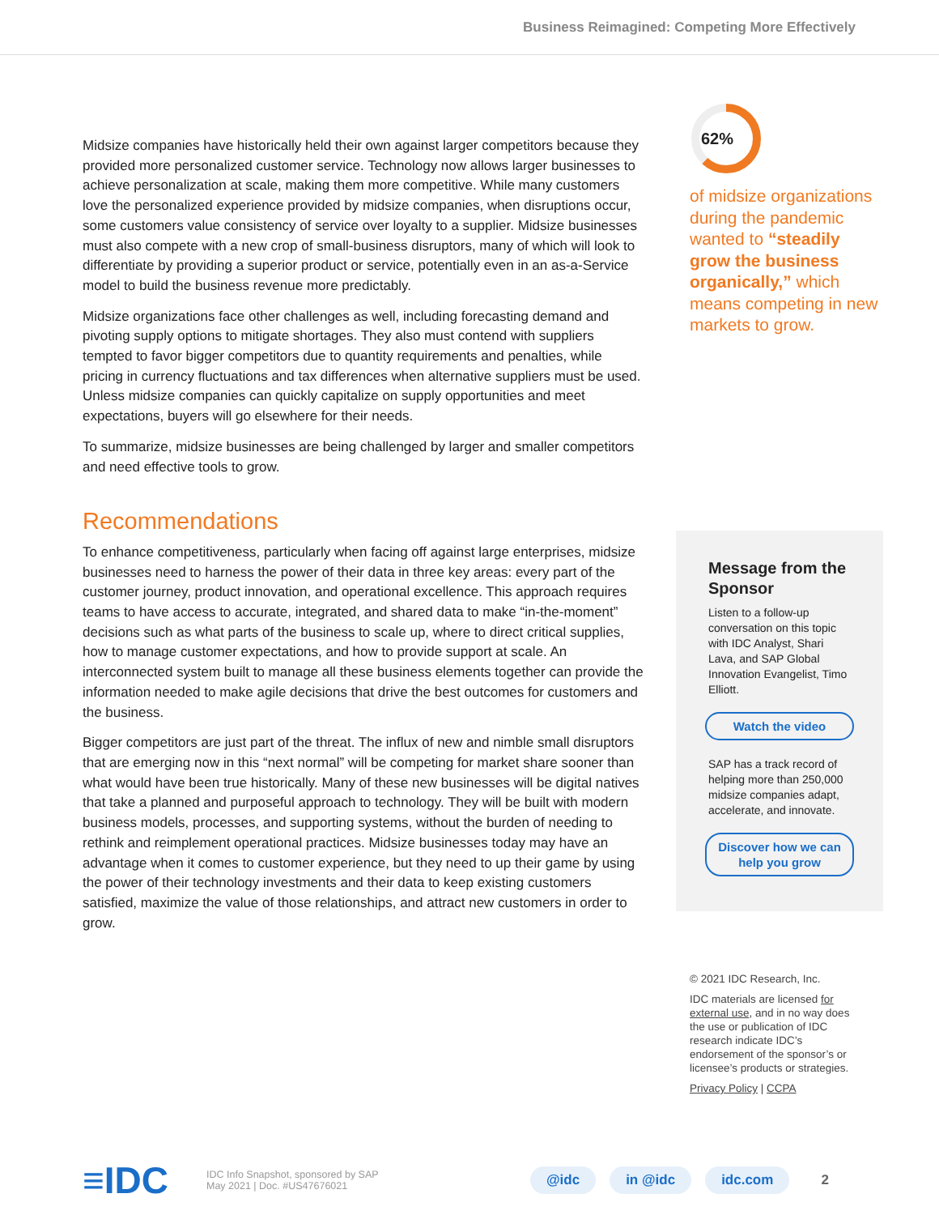Business Reimagined: Competing More Effectively
Midsize companies have historically held their own against larger competitors because they provided more personalized customer service. Technology now allows larger businesses to achieve personalization at scale, making them more competitive. While many customers love the personalized experience provided by midsize companies, when disruptions occur, some customers value consistency of service over loyalty to a supplier. Midsize businesses must also compete with a new crop of small-business disruptors, many of which will look to differentiate by providing a superior product or service, potentially even in an as-a-Service model to build the business revenue more predictably.
Midsize organizations face other challenges as well, including forecasting demand and pivoting supply options to mitigate shortages. They also must contend with suppliers tempted to favor bigger competitors due to quantity requirements and penalties, while pricing in currency fluctuations and tax differences when alternative suppliers must be used. Unless midsize companies can quickly capitalize on supply opportunities and meet expectations, buyers will go elsewhere for their needs.
To summarize, midsize businesses are being challenged by larger and smaller competitors and need effective tools to grow.
Recommendations
To enhance competitiveness, particularly when facing off against large enterprises, midsize businesses need to harness the power of their data in three key areas: every part of the customer journey, product innovation, and operational excellence. This approach requires teams to have access to accurate, integrated, and shared data to make “in-the-moment” decisions such as what parts of the business to scale up, where to direct critical supplies, how to manage customer expectations, and how to provide support at scale. An interconnected system built to manage all these business elements together can provide the information needed to make agile decisions that drive the best outcomes for customers and the business.
Bigger competitors are just part of the threat. The influx of new and nimble small disruptors that are emerging now in this “next normal” will be competing for market share sooner than what would have been true historically. Many of these new businesses will be digital natives that take a planned and purposeful approach to technology. They will be built with modern business models, processes, and supporting systems, without the burden of needing to rethink and reimplement operational practices. Midsize businesses today may have an advantage when it comes to customer experience, but they need to up their game by using the power of their technology investments and their data to keep existing customers satisfied, maximize the value of those relationships, and attract new customers in order to grow.
62%
of midsize organizations during the pandemic wanted to “steadily grow the business organically,” which means competing in new markets to grow.
Message from the Sponsor
Listen to a follow-up conversation on this topic with IDC Analyst, Shari Lava, and SAP Global Innovation Evangelist, Timo Elliott.
Watch the video
SAP has a track record of helping more than 250,000 midsize companies adapt, accelerate, and innovate.
Discover how we can help you grow
© 2021 IDC Research, Inc.
IDC materials are licensed for external use, and in no way does the use or publication of IDC research indicate IDC’s endorsement of the sponsor’s or licensee’s products or strategies.
Privacy Policy | CCPA
≡IDC
IDC Info Snapshot, sponsored by SAP
May 2021 | Doc. #US47676021
@idc in @idc idc.com 2